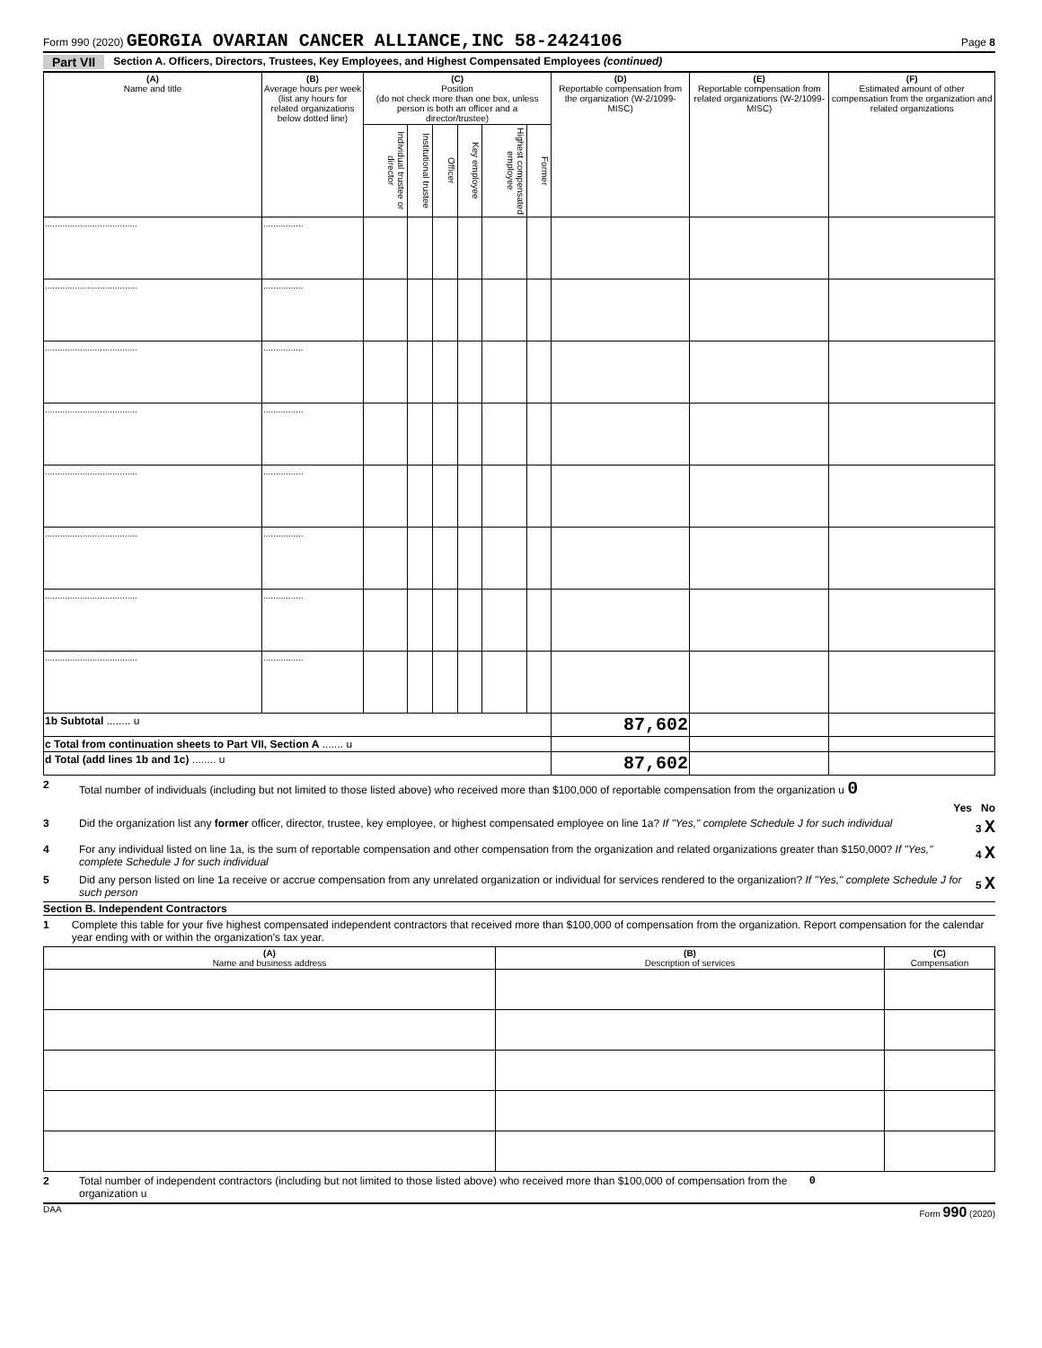Form 990 (2020) GEORGIA OVARIAN CANCER ALLIANCE,INC 58-2424106 Page 8
Part VII Section A. Officers, Directors, Trustees, Key Employees, and Highest Compensated Employees (continued)
| (A) Name and title | (B) Average hours per week (list any hours for related organizations below dotted line) | (C) Position (do not check more than one box, unless person is both an officer and a director/trustee) | | | | | | (D) Reportable compensation from the organization (W-2/1099-MISC) | (E) Reportable compensation from related organizations (W-2/1099-MISC) | (F) Estimated amount of other compensation from the organization and related organizations |
| --- | --- | --- | --- | --- | --- | --- | --- | --- | --- | --- |
| | | Individual trustee or director | Institutional trustee | Officer | Key employee | Highest compensated employee | Former | | | |
| ..................................... | ................ | | | | | | | | | |
| ..................................... | ................ | | | | | | | | | |
| ..................................... | ................ | | | | | | | | | |
| ..................................... | ................ | | | | | | | | | |
| ..................................... | ................ | | | | | | | | | |
| ..................................... | ................ | | | | | | | | | |
| ..................................... | ................ | | | | | | | | | |
| ..................................... | ................ | | | | | | | | | |
| 1b Subtotal ........ u | | | | | | | | 87,602 | | |
| c Total from continuation sheets to Part VII, Section A ....... u | | | | | | | | | | |
| d Total (add lines 1b and 1c) ........ u | | | | | | | | 87,602 | | |
2 Total number of individuals (including but not limited to those listed above) who received more than $100,000 of reportable compensation from the organization u 0
Yes No
3 Did the organization list any former officer, director, trustee, key employee, or highest compensated employee on line 1a? If "Yes," complete Schedule J for such individual 3 X
4 For any individual listed on line 1a, is the sum of reportable compensation and other compensation from the organization and related organizations greater than $150,000? If "Yes," complete Schedule J for such individual 4 X
5 Did any person listed on line 1a receive or accrue compensation from any unrelated organization or individual for services rendered to the organization? If "Yes," complete Schedule J for such person 5 X
Section B. Independent Contractors
1 Complete this table for your five highest compensated independent contractors that received more than $100,000 of compensation from the organization. Report compensation for the calendar year ending with or within the organization's tax year.
| (A) Name and business address | (B) Description of services | (C) Compensation |
| --- | --- | --- |
2 Total number of independent contractors (including but not limited to those listed above) who received more than $100,000 of compensation from the organization u 0
DAA Form 990 (2020)